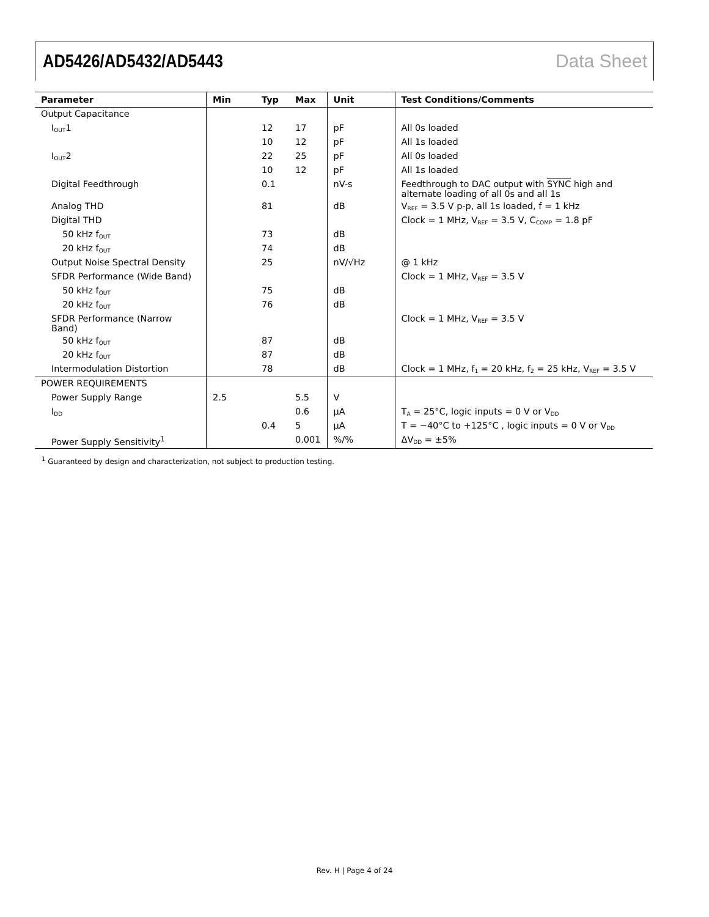AD5426/AD5432/AD5443 Data Sheet
| Parameter | Min | Typ | Max | Unit | Test Conditions/Comments |
| --- | --- | --- | --- | --- | --- |
| Output Capacitance | | | | | |
| I<sub>OUT</sub>1 | | 12 | 17 | pF | All 0s loaded |
| | | 10 | 12 | pF | All 1s loaded |
| I<sub>OUT</sub>2 | | 22 | 25 | pF | All 0s loaded |
| | | 10 | 12 | pF | All 1s loaded |
| Digital Feedthrough | | 0.1 | | nV-s | Feedthrough to DAC output with SYNC high and alternate loading of all 0s and all 1s |
| Analog THD | | 81 | | dB | V<sub>REF</sub> = 3.5 V p-p, all 1s loaded, f = 1 kHz |
| Digital THD | | | | | Clock = 1 MHz, V<sub>REF</sub> = 3.5 V, C<sub>COMP</sub> = 1.8 pF |
| 50 kHz f<sub>OUT</sub> | | 73 | | dB | |
| 20 kHz f<sub>OUT</sub> | | 74 | | dB | |
| Output Noise Spectral Density | | 25 | | nV/√Hz | @ 1 kHz |
| SFDR Performance (Wide Band) | | | | | Clock = 1 MHz, V<sub>REF</sub> = 3.5 V |
| 50 kHz f<sub>OUT</sub> | | 75 | | dB | |
| 20 kHz f<sub>OUT</sub> | | 76 | | dB | |
| SFDR Performance (Narrow Band) | | | | | Clock = 1 MHz, V<sub>REF</sub> = 3.5 V |
| 50 kHz f<sub>OUT</sub> | | 87 | | dB | |
| 20 kHz f<sub>OUT</sub> | | 87 | | dB | |
| Intermodulation Distortion | | 78 | | dB | Clock = 1 MHz, f<sub>1</sub> = 20 kHz, f<sub>2</sub> = 25 kHz, V<sub>REF</sub> = 3.5 V |
| POWER REQUIREMENTS | | | | | |
| Power Supply Range | 2.5 | | 5.5 | V | |
| I<sub>DD</sub> | | | 0.6 | μA | T<sub>A</sub> = 25°C, logic inputs = 0 V or V<sub>DD</sub> |
| | | 0.4 | 5 | μA | T = −40°C to +125°C , logic inputs = 0 V or V<sub>DD</sub> |
| Power Supply Sensitivity<sup>1</sup> | | | 0.001 | %/% | ΔV<sub>DD</sub> = ±5% |
<sup>1</sup> Guaranteed by design and characterization, not subject to production testing.
Rev. H | Page 4 of 24